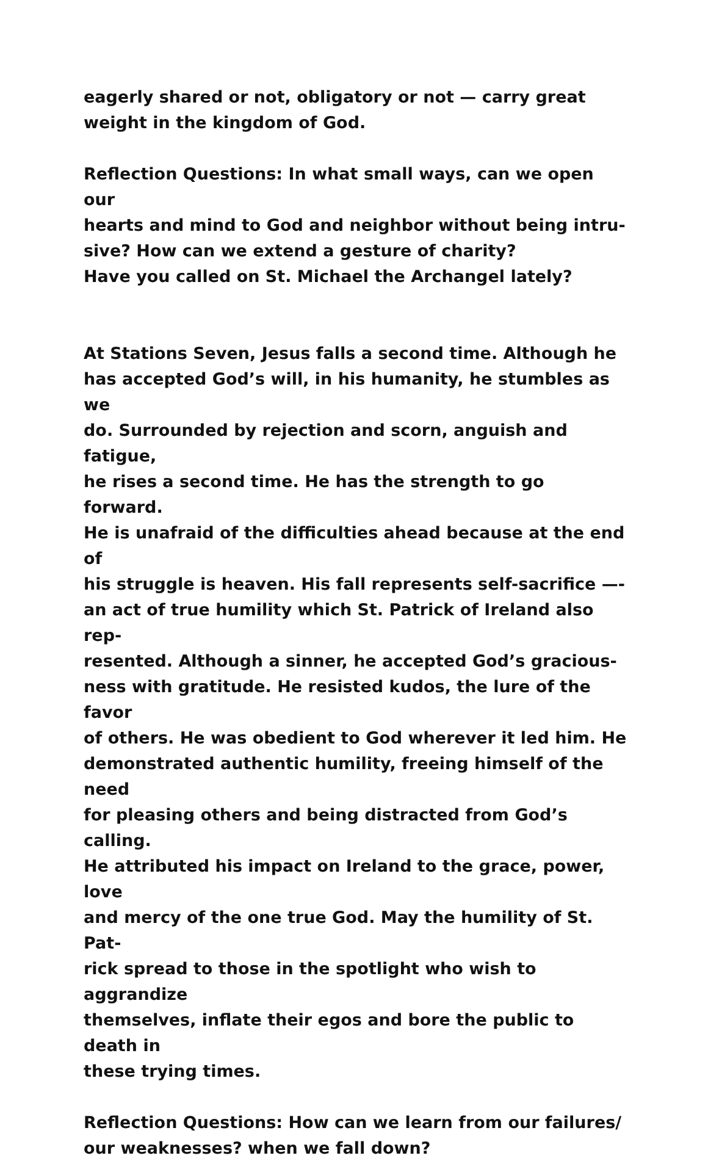eagerly shared or not, obligatory or not — carry great
weight in the kingdom of God.
Reflection Questions: In what small ways, can we open our
hearts and mind to God and neighbor without being intru-
sive? How can we extend a gesture of charity?
Have you called on St. Michael the Archangel lately?
At Stations Seven, Jesus falls a second time. Although he
has accepted God’s will, in his humanity, he stumbles as we
do. Surrounded by rejection and scorn, anguish and fatigue,
he rises a second time. He has the strength to go forward.
He is unafraid of the difficulties ahead because at the end of
his struggle is heaven. His fall represents self-sacrifice —-
an act of true humility which St. Patrick of Ireland also rep-
resented. Although a sinner, he accepted God’s gracious-
ness with gratitude. He resisted kudos, the lure of the favor
of others. He was obedient to God wherever it led him. He
demonstrated authentic humility, freeing himself of the need
for pleasing others and being distracted from God’s calling.
He attributed his impact on Ireland to the grace, power, love
and mercy of the one true God. May the humility of St. Pat-
rick spread to those in the spotlight who wish to aggrandize
themselves, inflate their egos and bore the public to death in
these trying times.
Reflection Questions: How can we learn from our failures/
our weaknesses? when we fall down?